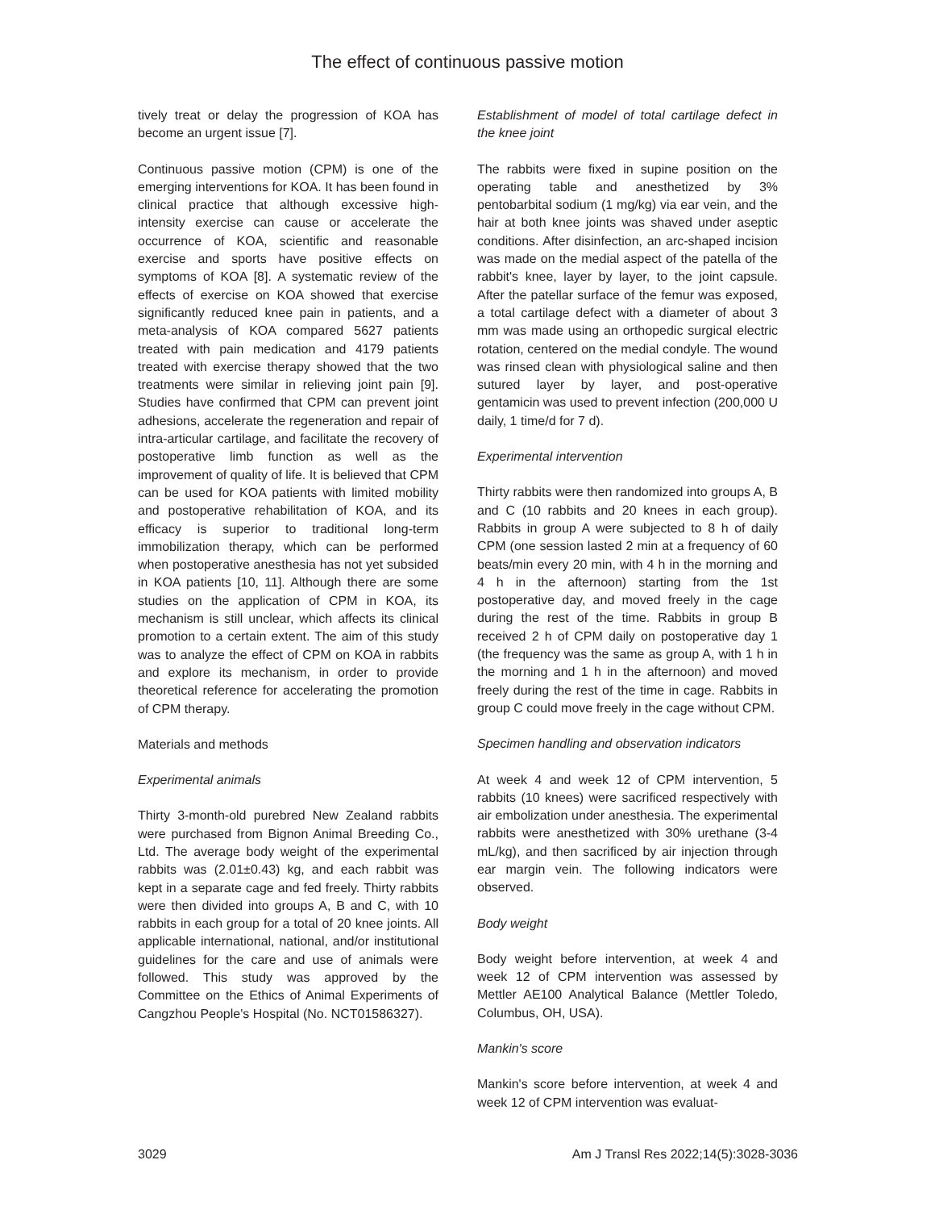The effect of continuous passive motion
tively treat or delay the progression of KOA has become an urgent issue [7].
Continuous passive motion (CPM) is one of the emerging interventions for KOA. It has been found in clinical practice that although excessive high-intensity exercise can cause or accelerate the occurrence of KOA, scientific and reasonable exercise and sports have positive effects on symptoms of KOA [8]. A systematic review of the effects of exercise on KOA showed that exercise significantly reduced knee pain in patients, and a meta-analysis of KOA compared 5627 patients treated with pain medication and 4179 patients treated with exercise therapy showed that the two treatments were similar in relieving joint pain [9]. Studies have confirmed that CPM can prevent joint adhesions, accelerate the regeneration and repair of intra-articular cartilage, and facilitate the recovery of postoperative limb function as well as the improvement of quality of life. It is believed that CPM can be used for KOA patients with limited mobility and postoperative rehabilitation of KOA, and its efficacy is superior to traditional long-term immobilization therapy, which can be performed when postoperative anesthesia has not yet subsided in KOA patients [10, 11]. Although there are some studies on the application of CPM in KOA, its mechanism is still unclear, which affects its clinical promotion to a certain extent. The aim of this study was to analyze the effect of CPM on KOA in rabbits and explore its mechanism, in order to provide theoretical reference for accelerating the promotion of CPM therapy.
Materials and methods
Experimental animals
Thirty 3-month-old purebred New Zealand rabbits were purchased from Bignon Animal Breeding Co., Ltd. The average body weight of the experimental rabbits was (2.01±0.43) kg, and each rabbit was kept in a separate cage and fed freely. Thirty rabbits were then divided into groups A, B and C, with 10 rabbits in each group for a total of 20 knee joints. All applicable international, national, and/or institutional guidelines for the care and use of animals were followed. This study was approved by the Committee on the Ethics of Animal Experiments of Cangzhou People's Hospital (No. NCT01586327).
Establishment of model of total cartilage defect in the knee joint
The rabbits were fixed in supine position on the operating table and anesthetized by 3% pentobarbital sodium (1 mg/kg) via ear vein, and the hair at both knee joints was shaved under aseptic conditions. After disinfection, an arc-shaped incision was made on the medial aspect of the patella of the rabbit's knee, layer by layer, to the joint capsule. After the patellar surface of the femur was exposed, a total cartilage defect with a diameter of about 3 mm was made using an orthopedic surgical electric rotation, centered on the medial condyle. The wound was rinsed clean with physiological saline and then sutured layer by layer, and post-operative gentamicin was used to prevent infection (200,000 U daily, 1 time/d for 7 d).
Experimental intervention
Thirty rabbits were then randomized into groups A, B and C (10 rabbits and 20 knees in each group). Rabbits in group A were subjected to 8 h of daily CPM (one session lasted 2 min at a frequency of 60 beats/min every 20 min, with 4 h in the morning and 4 h in the afternoon) starting from the 1st postoperative day, and moved freely in the cage during the rest of the time. Rabbits in group B received 2 h of CPM daily on postoperative day 1 (the frequency was the same as group A, with 1 h in the morning and 1 h in the afternoon) and moved freely during the rest of the time in cage. Rabbits in group C could move freely in the cage without CPM.
Specimen handling and observation indicators
At week 4 and week 12 of CPM intervention, 5 rabbits (10 knees) were sacrificed respectively with air embolization under anesthesia. The experimental rabbits were anesthetized with 30% urethane (3-4 mL/kg), and then sacrificed by air injection through ear margin vein. The following indicators were observed.
Body weight
Body weight before intervention, at week 4 and week 12 of CPM intervention was assessed by Mettler AE100 Analytical Balance (Mettler Toledo, Columbus, OH, USA).
Mankin's score
Mankin's score before intervention, at week 4 and week 12 of CPM intervention was evaluat-
3029 Am J Transl Res 2022;14(5):3028-3036